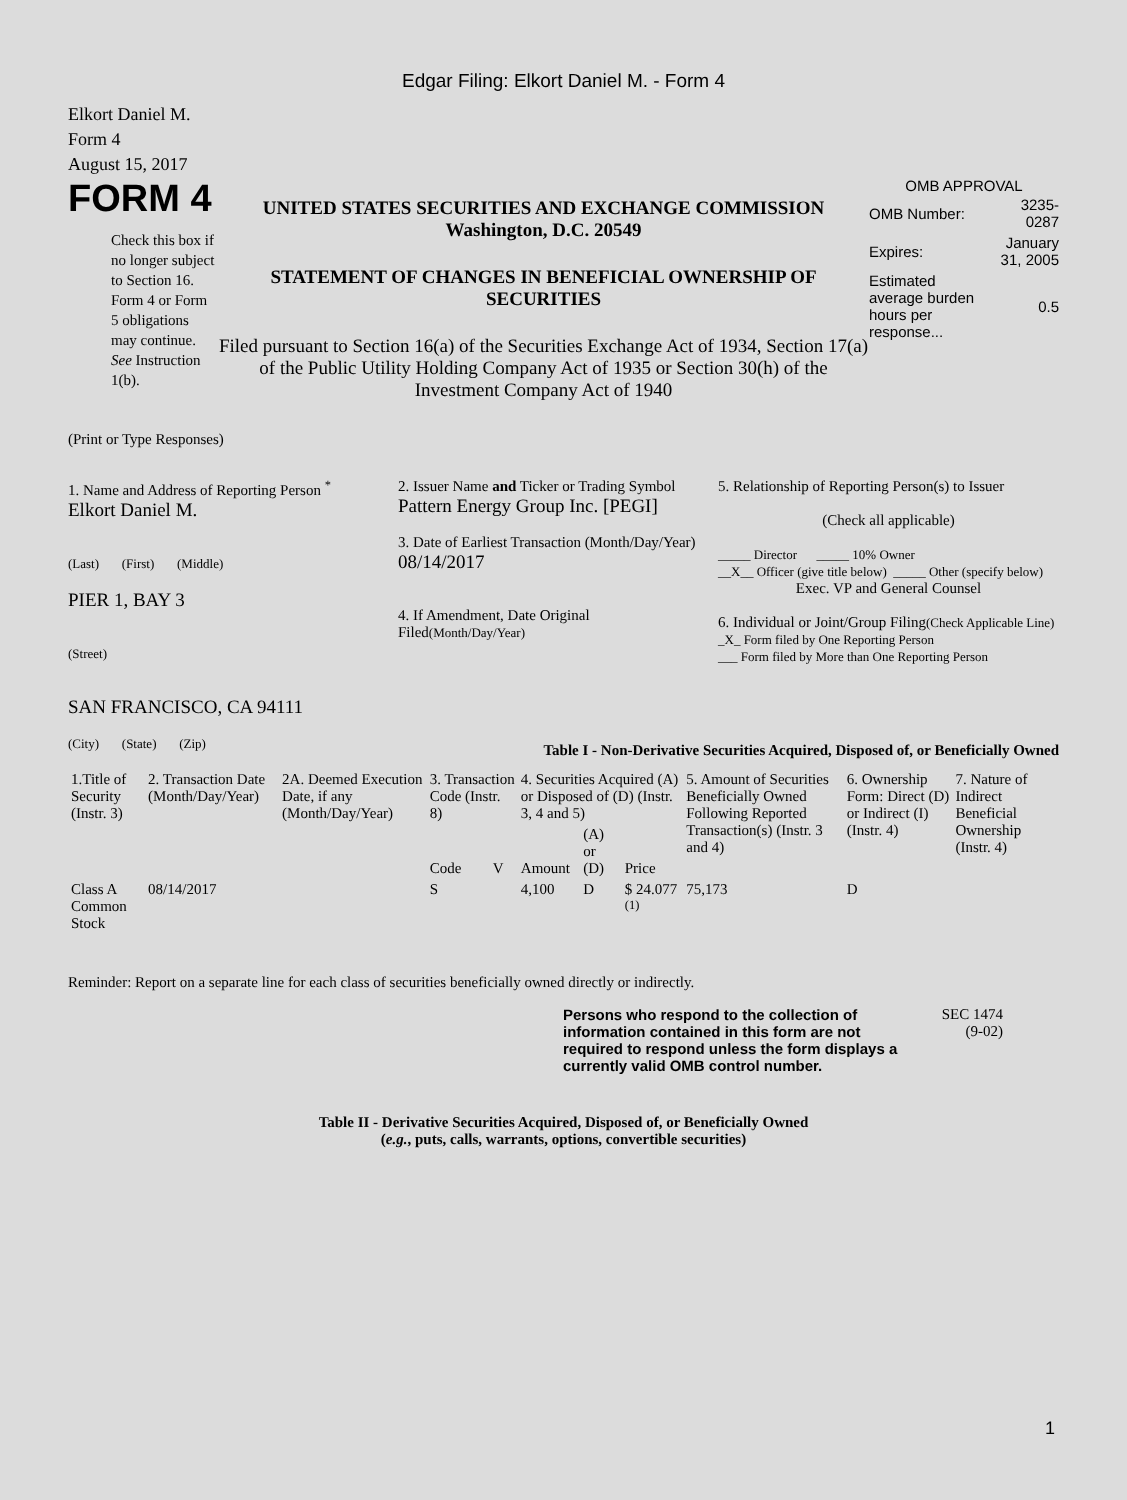Edgar Filing: Elkort Daniel M. - Form 4
Elkort Daniel M.
Form 4
August 15, 2017
FORM 4
Check this box if no longer subject to Section 16. Form 4 or Form 5 obligations may continue. See Instruction 1(b).
UNITED STATES SECURITIES AND EXCHANGE COMMISSION
Washington, D.C. 20549
STATEMENT OF CHANGES IN BENEFICIAL OWNERSHIP OF SECURITIES
Filed pursuant to Section 16(a) of the Securities Exchange Act of 1934, Section 17(a) of the Public Utility Holding Company Act of 1935 or Section 30(h) of the Investment Company Act of 1940
OMB APPROVAL
| OMB Number: | 3235-0287 |
| Expires: | January 31, 2005 |
| Estimated average burden hours per response... | 0.5 |
(Print or Type Responses)
1. Name and Address of Reporting Person <sup>*</sup>
Elkort Daniel M.
(Last) (First) (Middle)
PIER 1, BAY 3
(Street)
SAN FRANCISCO, CA 94111
(City) (State) (Zip)
2. Issuer Name and Ticker or Trading Symbol
Pattern Energy Group Inc. [PEGI]
3. Date of Earliest Transaction (Month/Day/Year)
08/14/2017
4. If Amendment, Date Original Filed(Month/Day/Year)
5. Relationship of Reporting Person(s) to Issuer
(Check all applicable)
_____ Director _____ 10% Owner
__X__ Officer (give title below) _____ Other (specify below)
Exec. VP and General Counsel
6. Individual or Joint/Group Filing(Check Applicable Line)
_X_ Form filed by One Reporting Person
___ Form filed by More than One Reporting Person
Table I - Non-Derivative Securities Acquired, Disposed of, or Beneficially Owned
| 1.Title of Security (Instr. 3) | 2. Transaction Date (Month/Day/Year) | 2A. Deemed Execution Date, if any (Month/Day/Year) | 3. Transaction Code (Instr. 8) | | 4. Securities Acquired (A) or Disposed of (D) (Instr. 3, 4 and 5) | | | 5. Amount of Securities Beneficially Owned Following Reported Transaction(s) (Instr. 3 and 4) | 6. Ownership Form: Direct (D) or Indirect (I) (Instr. 4) | 7. Nature of Indirect Beneficial Ownership (Instr. 4) |
| --- | --- | --- | --- | --- | --- | --- | --- | --- | --- | --- |
| | | | Code | V | Amount | (A) or (D) | Price | | | |
| Class A Common Stock | 08/14/2017 | | S | | 4,100 | D | $ 24.077 <sup>(1)</sup> | 75,173 | D | |
Reminder: Report on a separate line for each class of securities beneficially owned directly or indirectly.
Persons who respond to the collection of information contained in this form are not required to respond unless the form displays a currently valid OMB control number.
SEC 1474
(9-02)
Table II - Derivative Securities Acquired, Disposed of, or Beneficially Owned
(e.g., puts, calls, warrants, options, convertible securities)
1